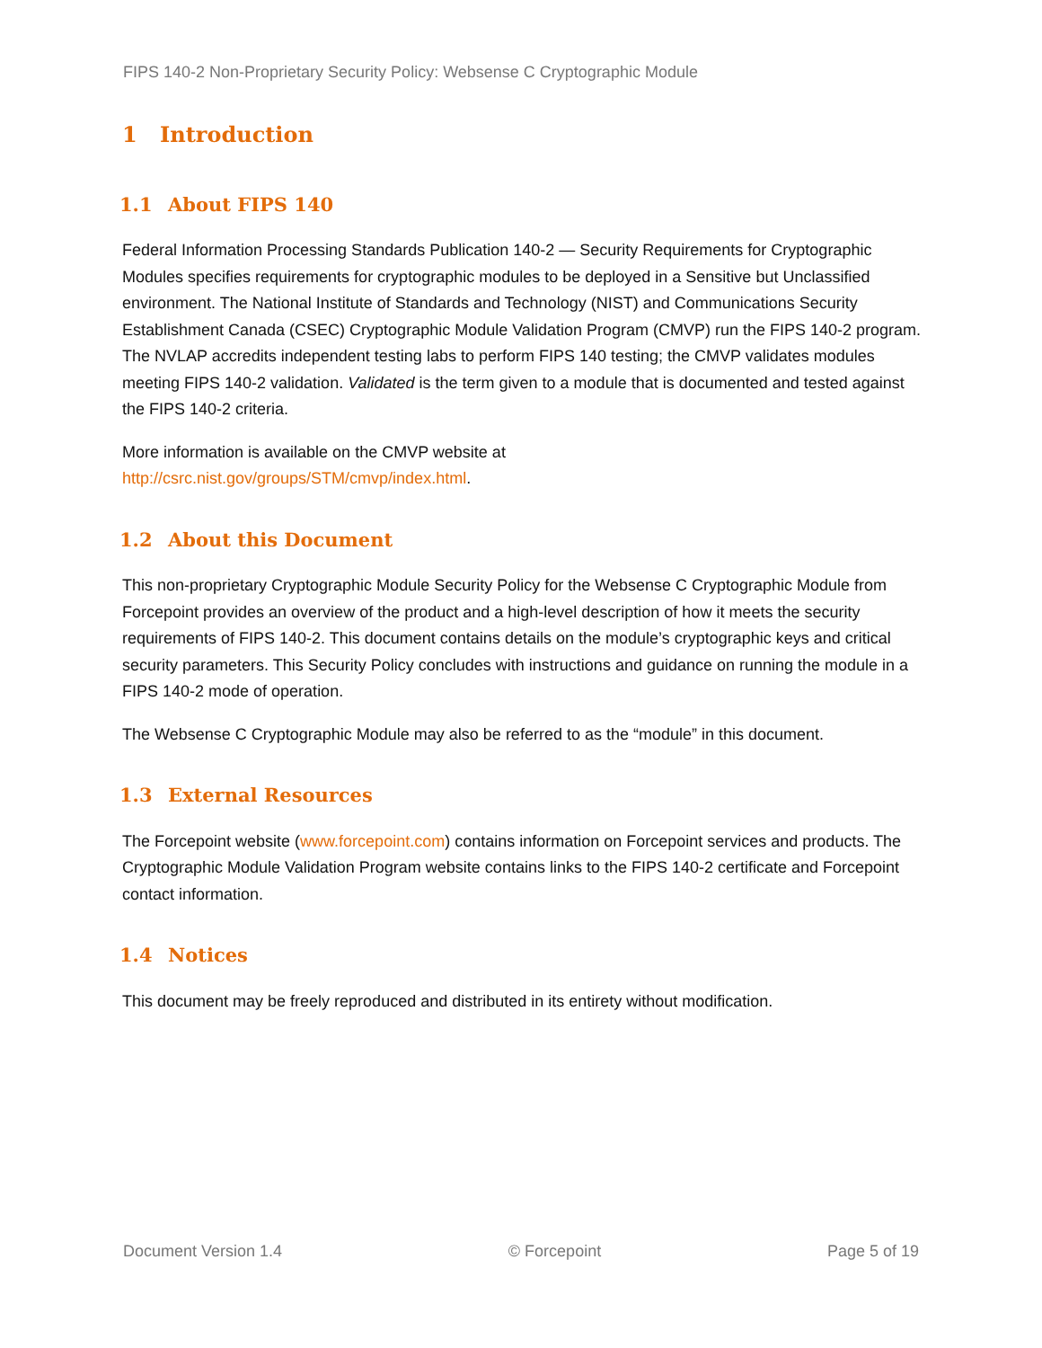FIPS 140-2 Non-Proprietary Security Policy: Websense C Cryptographic Module
1 Introduction
1.1 About FIPS 140
Federal Information Processing Standards Publication 140-2 — Security Requirements for Cryptographic Modules specifies requirements for cryptographic modules to be deployed in a Sensitive but Unclassified environment. The National Institute of Standards and Technology (NIST) and Communications Security Establishment Canada (CSEC) Cryptographic Module Validation Program (CMVP) run the FIPS 140-2 program. The NVLAP accredits independent testing labs to perform FIPS 140 testing; the CMVP validates modules meeting FIPS 140-2 validation. Validated is the term given to a module that is documented and tested against the FIPS 140-2 criteria.
More information is available on the CMVP website at
http://csrc.nist.gov/groups/STM/cmvp/index.html.
1.2 About this Document
This non-proprietary Cryptographic Module Security Policy for the Websense C Cryptographic Module from Forcepoint provides an overview of the product and a high-level description of how it meets the security requirements of FIPS 140-2. This document contains details on the module’s cryptographic keys and critical security parameters. This Security Policy concludes with instructions and guidance on running the module in a FIPS 140-2 mode of operation.
The Websense C Cryptographic Module may also be referred to as the “module” in this document.
1.3 External Resources
The Forcepoint website (www.forcepoint.com) contains information on Forcepoint services and products. The Cryptographic Module Validation Program website contains links to the FIPS 140-2 certificate and Forcepoint contact information.
1.4 Notices
This document may be freely reproduced and distributed in its entirety without modification.
Document Version 1.4 © Forcepoint Page 5 of 19